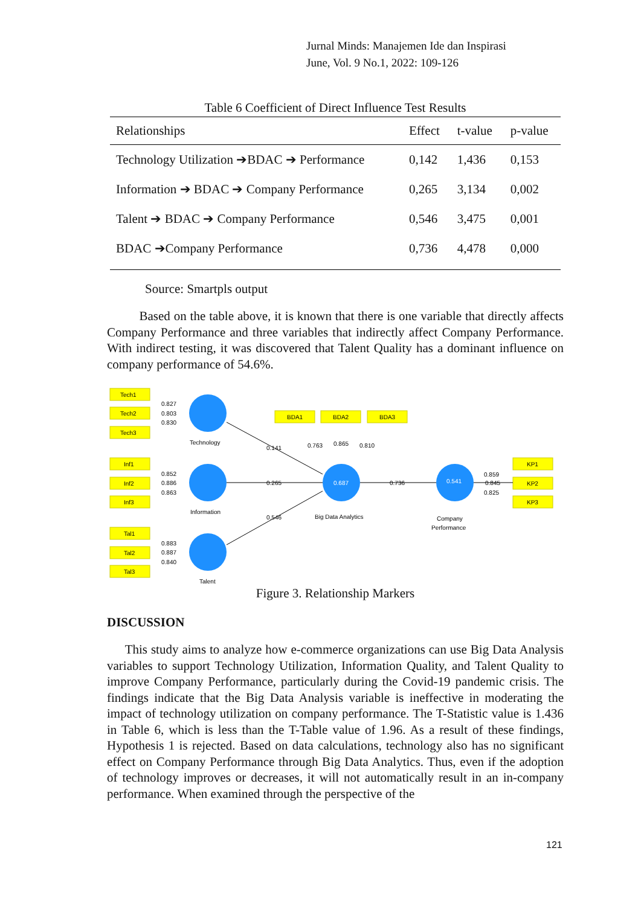Jurnal Minds: Manajemen Ide dan Inspirasi
June, Vol. 9 No.1, 2022: 109-126
Table 6 Coefficient of Direct Influence Test Results
| Relationships | Effect | t-value | p-value |
| --- | --- | --- | --- |
| Technology Utilization ➔BDAC ➔ Performance | 0,142 | 1,436 | 0,153 |
| Information ➔ BDAC ➔ Company Performance | 0,265 | 3,134 | 0,002 |
| Talent ➔ BDAC ➔ Company Performance | 0,546 | 3,475 | 0,001 |
| BDAC ➔Company Performance | 0,736 | 4,478 | 0,000 |
Source: Smartpls output
Based on the table above, it is known that there is one variable that directly affects Company Performance and three variables that indirectly affect Company Performance. With indirect testing, it was discovered that Talent Quality has a dominant influence on company performance of 54.6%.
Tech1
Tech2
Tech3
Inf1
Inf2
Inf3
Tal1
Tal2
Tal3
BDA1
BDA2
BDA3
KP1
KP2
KP3
0.827
0.803
0.830
0.852
0.886
0.863
0.883
0.887
0.840
Technology
Information
Talent
0.141
0.265
0.546
0.763
0.865
0.810
0.736
Big Data Analytics
Company
Performance
0.859
0.845
0.825
0.687
0.541
Figure 3. Relationship Markers
DISCUSSION
This study aims to analyze how e-commerce organizations can use Big Data Analysis variables to support Technology Utilization, Information Quality, and Talent Quality to improve Company Performance, particularly during the Covid-19 pandemic crisis. The findings indicate that the Big Data Analysis variable is ineffective in moderating the impact of technology utilization on company performance. The T-Statistic value is 1.436 in Table 6, which is less than the T-Table value of 1.96. As a result of these findings, Hypothesis 1 is rejected. Based on data calculations, technology also has no significant effect on Company Performance through Big Data Analytics. Thus, even if the adoption of technology improves or decreases, it will not automatically result in an in-company performance. When examined through the perspective of the
121